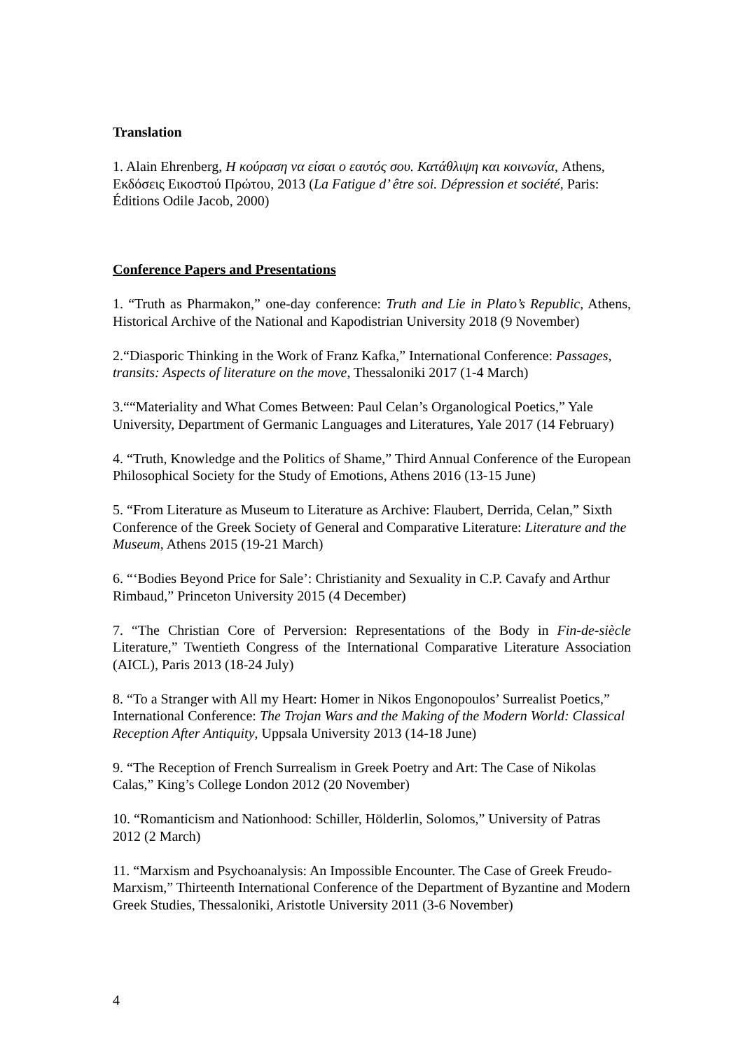Translation
1. Alain Ehrenberg, Η κούραση να είσαι ο εαυτός σου. Κατάθλιψη και κοινωνία, Athens, Εκδόσεις Εικοστού Πρώτου, 2013 (La Fatigue d’ être soi. Dépression et société, Paris: Éditions Odile Jacob, 2000)
Conference Papers and Presentations
1. “Truth as Pharmakon,” one-day conference: Truth and Lie in Plato’s Republic, Athens, Historical Archive of the National and Kapodistrian University 2018 (9 November)
2.“Diasporic Thinking in the Work of Franz Kafka,” International Conference: Passages, transits: Aspects of literature on the move, Thessaloniki 2017 (1-4 March)
3.““Materiality and What Comes Between: Paul Celan’s Organological Poetics,” Yale University, Department of Germanic Languages and Literatures, Yale 2017 (14 February)
4. “Truth, Knowledge and the Politics of Shame,” Third Annual Conference of the European Philosophical Society for the Study of Emotions, Athens 2016 (13-15 June)
5. “From Literature as Museum to Literature as Archive: Flaubert, Derrida, Celan,” Sixth Conference of the Greek Society of General and Comparative Literature: Literature and the Museum, Athens 2015 (19-21 March)
6. “‘Bodies Beyond Price for Sale’: Christianity and Sexuality in C.P. Cavafy and Arthur Rimbaud,” Princeton University 2015 (4 December)
7. “The Christian Core of Perversion: Representations of the Body in Fin-de-siècle Literature,” Twentieth Congress of the International Comparative Literature Association (AICL), Paris 2013 (18-24 July)
8. “To a Stranger with All my Heart: Homer in Nikos Engonopoulos’ Surrealist Poetics,” International Conference: The Trojan Wars and the Making of the Modern World: Classical Reception After Antiquity, Uppsala University 2013 (14-18 June)
9. “The Reception of French Surrealism in Greek Poetry and Art: The Case of Nikolas Calas,” King’s College London 2012 (20 November)
10. “Romanticism and Nationhood: Schiller, Hölderlin, Solomos,” University of Patras 2012 (2 March)
11. “Marxism and Psychoanalysis: An Impossible Encounter. The Case of Greek Freudo-Marxism,” Thirteenth International Conference of the Department of Byzantine and Modern Greek Studies, Thessaloniki, Aristotle University 2011 (3-6 November)
4